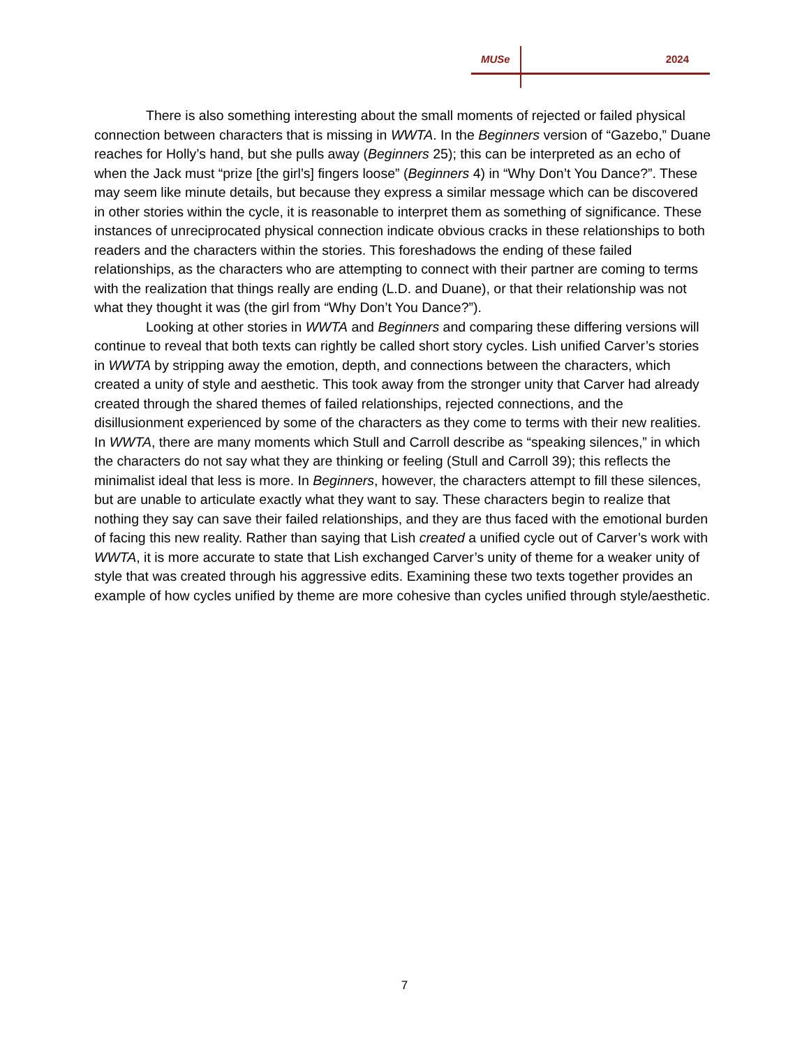MUSe 2024
There is also something interesting about the small moments of rejected or failed physical connection between characters that is missing in WWTA. In the Beginners version of “Gazebo,” Duane reaches for Holly’s hand, but she pulls away (Beginners 25); this can be interpreted as an echo of when the Jack must “prize [the girl’s] fingers loose” (Beginners 4) in “Why Don’t You Dance?”. These may seem like minute details, but because they express a similar message which can be discovered in other stories within the cycle, it is reasonable to interpret them as something of significance. These instances of unreciprocated physical connection indicate obvious cracks in these relationships to both readers and the characters within the stories. This foreshadows the ending of these failed relationships, as the characters who are attempting to connect with their partner are coming to terms with the realization that things really are ending (L.D. and Duane), or that their relationship was not what they thought it was (the girl from “Why Don’t You Dance?”).
Looking at other stories in WWTA and Beginners and comparing these differing versions will continue to reveal that both texts can rightly be called short story cycles. Lish unified Carver’s stories in WWTA by stripping away the emotion, depth, and connections between the characters, which created a unity of style and aesthetic. This took away from the stronger unity that Carver had already created through the shared themes of failed relationships, rejected connections, and the disillusionment experienced by some of the characters as they come to terms with their new realities. In WWTA, there are many moments which Stull and Carroll describe as “speaking silences,” in which the characters do not say what they are thinking or feeling (Stull and Carroll 39); this reflects the minimalist ideal that less is more. In Beginners, however, the characters attempt to fill these silences, but are unable to articulate exactly what they want to say. These characters begin to realize that nothing they say can save their failed relationships, and they are thus faced with the emotional burden of facing this new reality. Rather than saying that Lish created a unified cycle out of Carver’s work with WWTA, it is more accurate to state that Lish exchanged Carver’s unity of theme for a weaker unity of style that was created through his aggressive edits. Examining these two texts together provides an example of how cycles unified by theme are more cohesive than cycles unified through style/aesthetic.
7